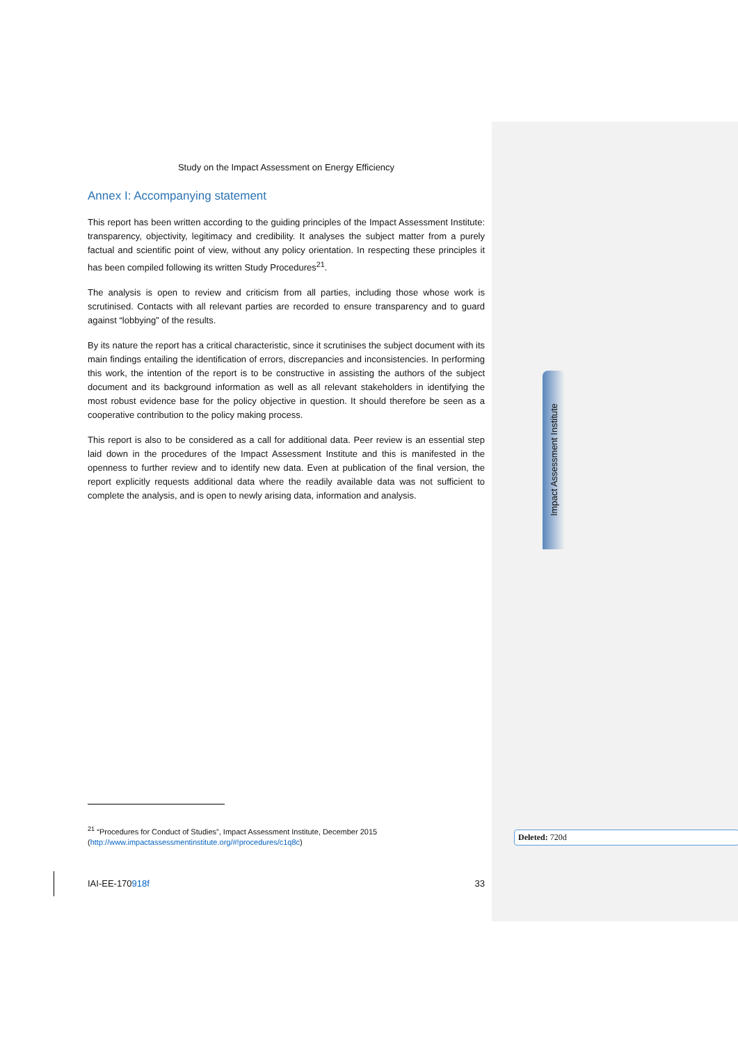Study on the Impact Assessment on Energy Efficiency
Annex I: Accompanying statement
This report has been written according to the guiding principles of the Impact Assessment Institute: transparency, objectivity, legitimacy and credibility. It analyses the subject matter from a purely factual and scientific point of view, without any policy orientation. In respecting these principles it has been compiled following its written Study Procedures<sup>21</sup>.
The analysis is open to review and criticism from all parties, including those whose work is scrutinised. Contacts with all relevant parties are recorded to ensure transparency and to guard against “lobbying” of the results.
By its nature the report has a critical characteristic, since it scrutinises the subject document with its main findings entailing the identification of errors, discrepancies and inconsistencies. In performing this work, the intention of the report is to be constructive in assisting the authors of the subject document and its background information as well as all relevant stakeholders in identifying the most robust evidence base for the policy objective in question. It should therefore be seen as a cooperative contribution to the policy making process.
This report is also to be considered as a call for additional data. Peer review is an essential step laid down in the procedures of the Impact Assessment Institute and this is manifested in the openness to further review and to identify new data. Even at publication of the final version, the report explicitly requests additional data where the readily available data was not sufficient to complete the analysis, and is open to newly arising data, information and analysis.
<sup>21</sup> “Procedures for Conduct of Studies”, Impact Assessment Institute, December 2015
(http://www.impactassessmentinstitute.org/#!procedures/c1q8c)
IAI-EE-170918f 33
Impact Assessment Institute
Deleted: 720d